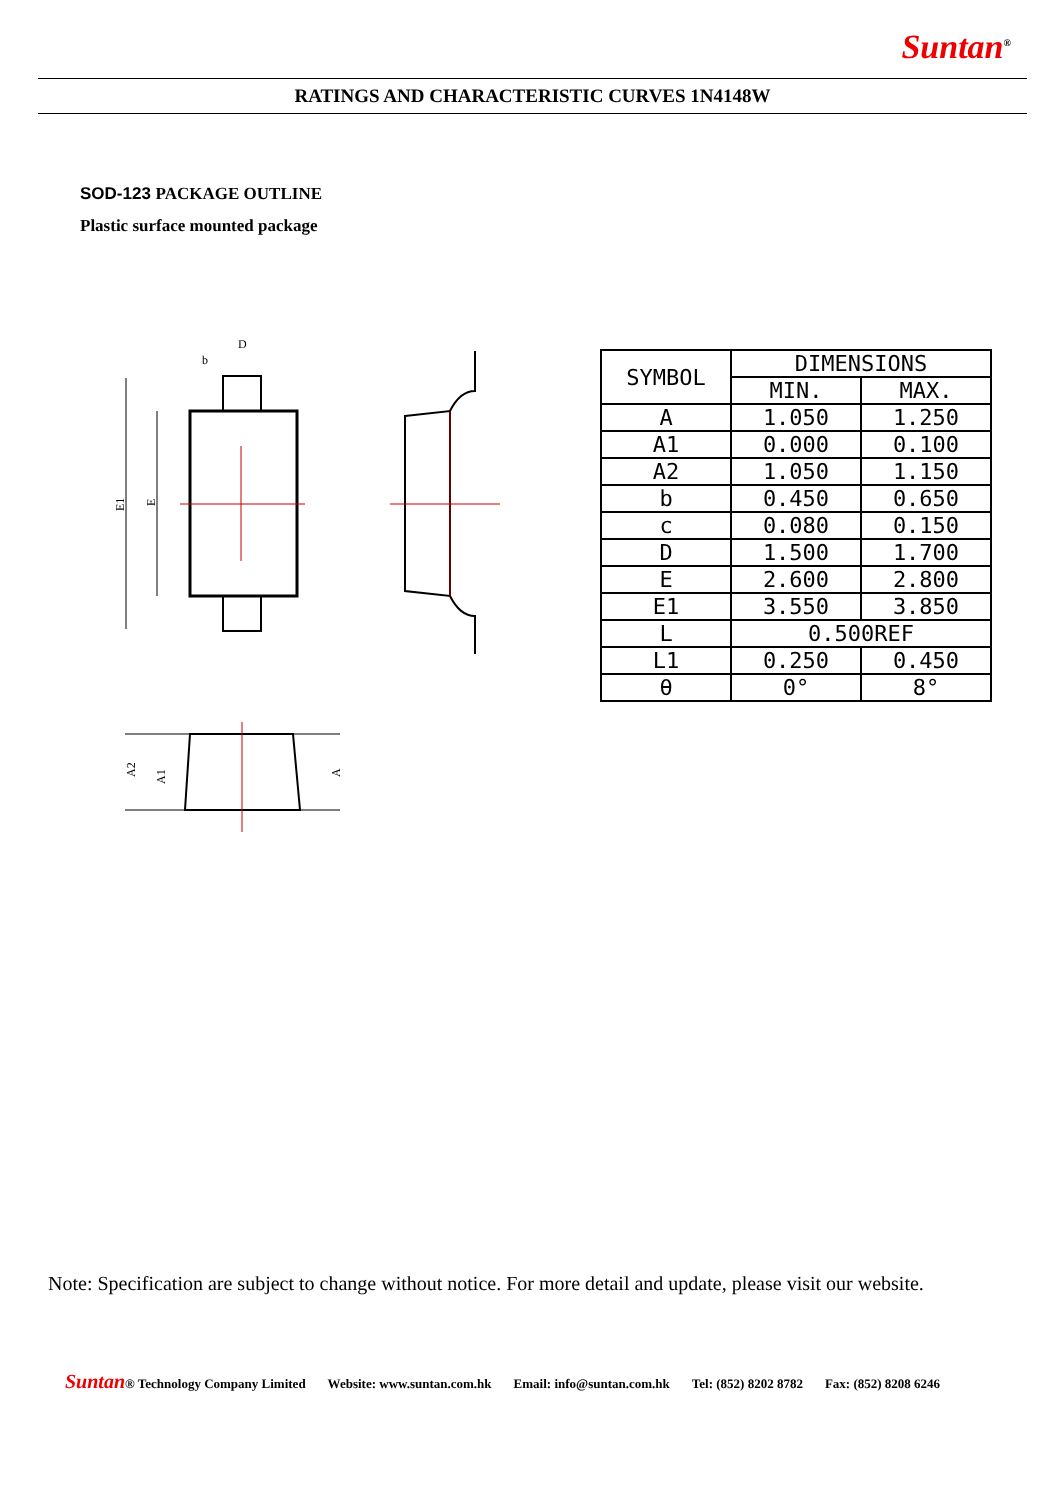Suntan<sup>®</sup>
RATINGS AND CHARACTERISTIC CURVES 1N4148W
SOD-123 PACKAGE OUTLINE
Plastic surface mounted package
E1
E
D
b
| SYMBOL | DIMENSIONS | |
| --- | --- | --- |
| | MIN. | MAX. |
| A | 1.050 | 1.250 |
| A1 | 0.000 | 0.100 |
| A2 | 1.050 | 1.150 |
| b | 0.450 | 0.650 |
| c | 0.080 | 0.150 |
| D | 1.500 | 1.700 |
| E | 2.600 | 2.800 |
| E1 | 3.550 | 3.850 |
| L | 0.500REF | |
| L1 | 0.250 | 0.450 |
| θ | 0° | 8° |
A2
A1
A
Note: Specification are subject to change without notice. For more detail and update, please visit our website.
Suntan® Technology Company Limited Website: www.suntan.com.hk Email: info@suntan.com.hk Tel: (852) 8202 8782 Fax: (852) 8208 6246